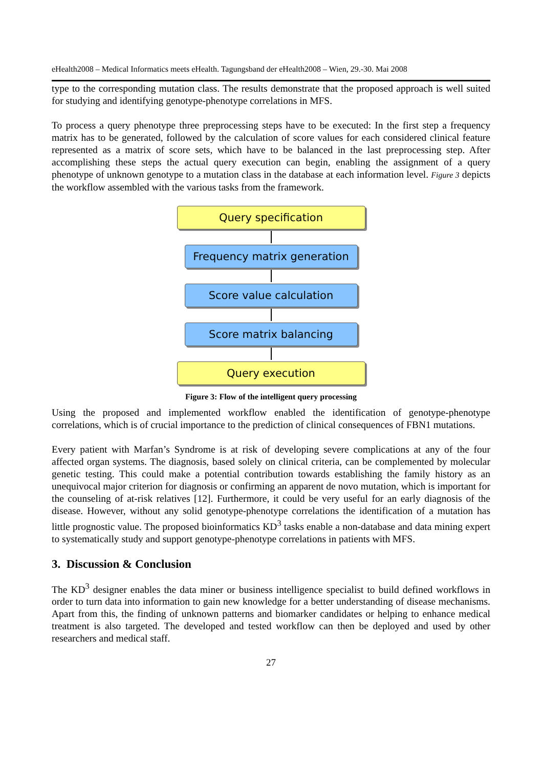eHealth2008 – Medical Informatics meets eHealth. Tagungsband der eHealth2008 – Wien, 29.-30. Mai 2008
type to the corresponding mutation class. The results demonstrate that the proposed approach is well suited for studying and identifying genotype-phenotype correlations in MFS.
To process a query phenotype three preprocessing steps have to be executed: In the first step a frequency matrix has to be generated, followed by the calculation of score values for each considered clinical feature represented as a matrix of score sets, which have to be balanced in the last preprocessing step. After accomplishing these steps the actual query execution can begin, enabling the assignment of a query phenotype of unknown genotype to a mutation class in the database at each information level. Figure 3 depicts the workflow assembled with the various tasks from the framework.
Query specification
Frequency matrix generation
Score value calculation
Score matrix balancing
Query execution
Figure 3: Flow of the intelligent query processing
Using the proposed and implemented workflow enabled the identification of genotype-phenotype correlations, which is of crucial importance to the prediction of clinical consequences of FBN1 mutations.
Every patient with Marfan’s Syndrome is at risk of developing severe complications at any of the four affected organ systems. The diagnosis, based solely on clinical criteria, can be complemented by molecular genetic testing. This could make a potential contribution towards establishing the family history as an unequivocal major criterion for diagnosis or confirming an apparent de novo mutation, which is important for the counseling of at-risk relatives [12]. Furthermore, it could be very useful for an early diagnosis of the disease. However, without any solid genotype-phenotype correlations the identification of a mutation has little prognostic value. The proposed bioinformatics KD<sup>3</sup> tasks enable a non-database and data mining expert to systematically study and support genotype-phenotype correlations in patients with MFS.
3. Discussion & Conclusion
The KD<sup>3</sup> designer enables the data miner or business intelligence specialist to build defined workflows in order to turn data into information to gain new knowledge for a better understanding of disease mechanisms. Apart from this, the finding of unknown patterns and biomarker candidates or helping to enhance medical treatment is also targeted. The developed and tested workflow can then be deployed and used by other researchers and medical staff.
27